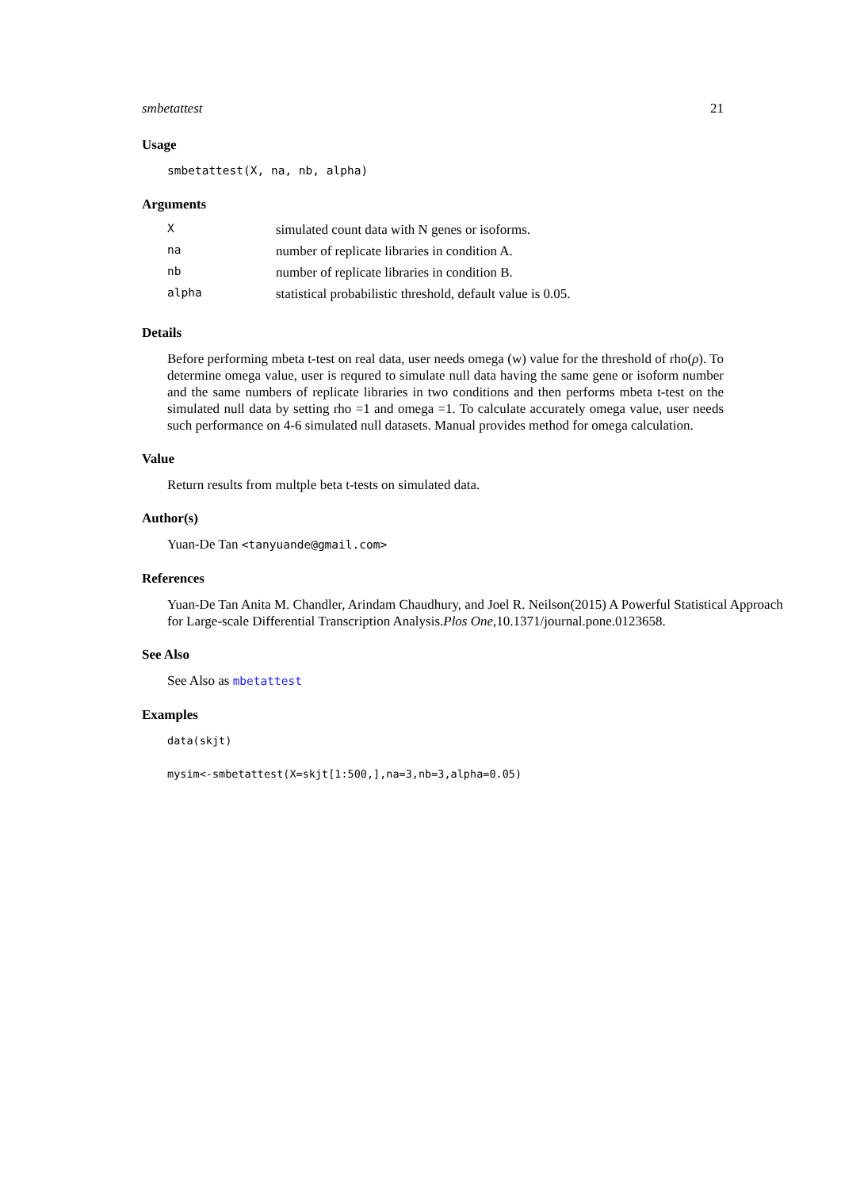smbetattest 21
Usage
smbetattest(X, na, nb, alpha)
Arguments
| X | simulated count data with N genes or isoforms. |
| na | number of replicate libraries in condition A. |
| nb | number of replicate libraries in condition B. |
| alpha | statistical probabilistic threshold, default value is 0.05. |
Details
Before performing mbeta t-test on real data, user needs omega (w) value for the threshold of rho(ρ). To determine omega value, user is requred to simulate null data having the same gene or isoform number and the same numbers of replicate libraries in two conditions and then performs mbeta t-test on the simulated null data by setting rho =1 and omega =1. To calculate accurately omega value, user needs such performance on 4-6 simulated null datasets. Manual provides method for omega calculation.
Value
Return results from multple beta t-tests on simulated data.
Author(s)
Yuan-De Tan <tanyuande@gmail.com>
References
Yuan-De Tan Anita M. Chandler, Arindam Chaudhury, and Joel R. Neilson(2015) A Powerful Statistical Approach for Large-scale Differential Transcription Analysis.Plos One,10.1371/journal.pone.0123658.
See Also
See Also as mbetattest
Examples
data(skjt)
mysim<-smbetattest(X=skjt[1:500,],na=3,nb=3,alpha=0.05)